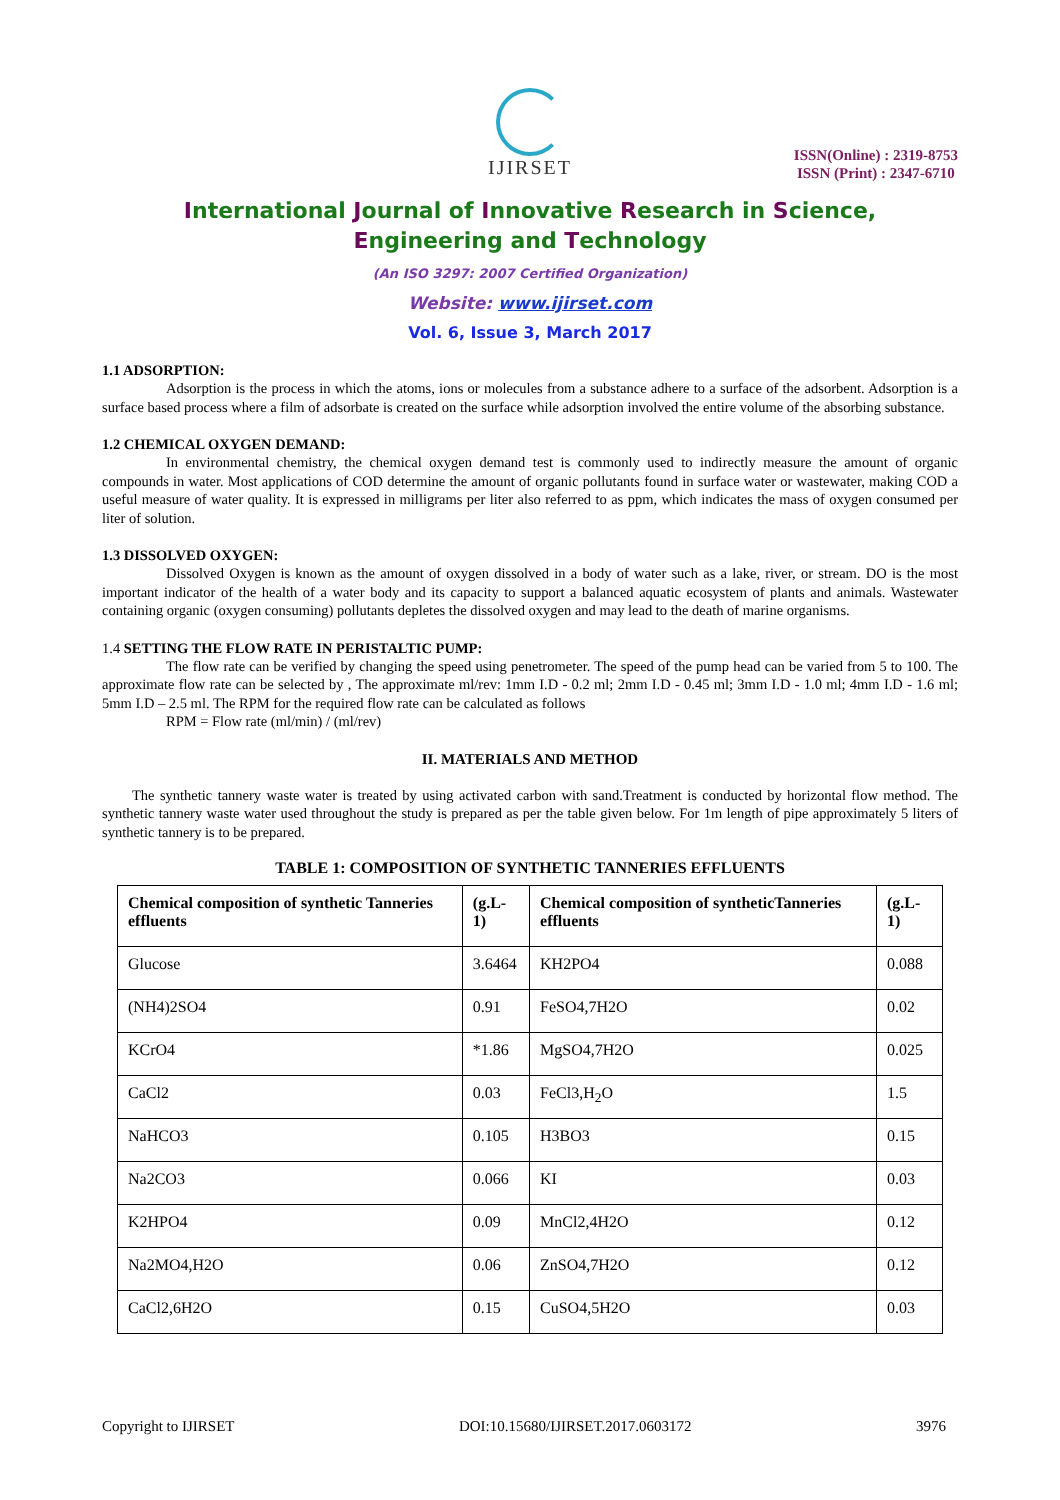IJIRSET
ISSN(Online) : 2319-8753
ISSN (Print) : 2347-6710
International Journal of Innovative Research in Science,
Engineering and Technology
(An ISO 3297: 2007 Certified Organization)
Website: www.ijirset.com
Vol. 6, Issue 3, March 2017
1.1 ADSORPTION:
Adsorption is the process in which the atoms, ions or molecules from a substance adhere to a surface of the adsorbent. Adsorption is a surface based process where a film of adsorbate is created on the surface while adsorption involved the entire volume of the absorbing substance.
1.2 CHEMICAL OXYGEN DEMAND:
In environmental chemistry, the chemical oxygen demand test is commonly used to indirectly measure the amount of organic compounds in water. Most applications of COD determine the amount of organic pollutants found in surface water or wastewater, making COD a useful measure of water quality. It is expressed in milligrams per liter also referred to as ppm, which indicates the mass of oxygen consumed per liter of solution.
1.3 DISSOLVED OXYGEN:
Dissolved Oxygen is known as the amount of oxygen dissolved in a body of water such as a lake, river, or stream. DO is the most important indicator of the health of a water body and its capacity to support a balanced aquatic ecosystem of plants and animals. Wastewater containing organic (oxygen consuming) pollutants depletes the dissolved oxygen and may lead to the death of marine organisms.
1.4 SETTING THE FLOW RATE IN PERISTALTIC PUMP:
The flow rate can be verified by changing the speed using penetrometer. The speed of the pump head can be varied from 5 to 100. The approximate flow rate can be selected by , The approximate ml/rev: 1mm I.D - 0.2 ml; 2mm I.D - 0.45 ml; 3mm I.D - 1.0 ml; 4mm I.D - 1.6 ml; 5mm I.D – 2.5 ml. The RPM for the required flow rate can be calculated as follows
RPM = Flow rate (ml/min) / (ml/rev)
II. MATERIALS AND METHOD
The synthetic tannery waste water is treated by using activated carbon with sand.Treatment is conducted by horizontal flow method. The synthetic tannery waste water used throughout the study is prepared as per the table given below. For 1m length of pipe approximately 5 liters of synthetic tannery is to be prepared.
TABLE 1: COMPOSITION OF SYNTHETIC TANNERIES EFFLUENTS
| Chemical composition of synthetic Tanneries effluents | (g.L-1) | Chemical composition of syntheticTanneries effluents | (g.L-1) |
| --- | --- | --- | --- |
| Glucose | 3.6464 | KH2PO4 | 0.088 |
| (NH4)2SO4 | 0.91 | FeSO4,7H2O | 0.02 |
| KCrO4 | *1.86 | MgSO4,7H2O | 0.025 |
| CaCl2 | 0.03 | FeCl3,H<sub>2</sub>O | 1.5 |
| NaHCO3 | 0.105 | H3BO3 | 0.15 |
| Na2CO3 | 0.066 | KI | 0.03 |
| K2HPO4 | 0.09 | MnCl2,4H2O | 0.12 |
| Na2MO4,H2O | 0.06 | ZnSO4,7H2O | 0.12 |
| CaCl2,6H2O | 0.15 | CuSO4,5H2O | 0.03 |
Copyright to IJIRSET DOI:10.15680/IJIRSET.2017.0603172 3976